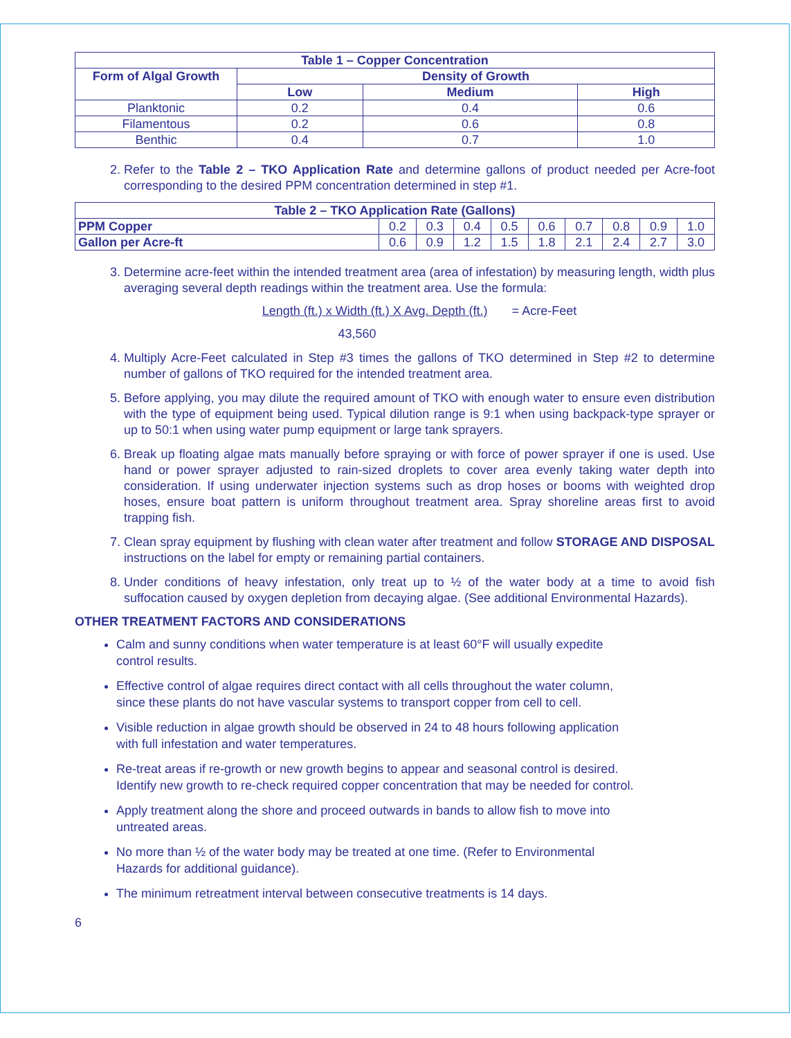| Table 1 – Copper Concentration | | | |
| --- | --- | --- | --- |
| Form of Algal Growth | Density of Growth | | |
| | Low | Medium | High |
| Planktonic | 0.2 | 0.4 | 0.6 |
| Filamentous | 0.2 | 0.6 | 0.8 |
| Benthic | 0.4 | 0.7 | 1.0 |
2. Refer to the Table 2 – TKO Application Rate and determine gallons of product needed per Acre-foot corresponding to the desired PPM concentration determined in step #1.
| Table 2 – TKO Application Rate (Gallons) | | | | | | | | | |
| --- | --- | --- | --- | --- | --- | --- | --- | --- | --- |
| PPM Copper | 0.2 | 0.3 | 0.4 | 0.5 | 0.6 | 0.7 | 0.8 | 0.9 | 1.0 |
| Gallon per Acre-ft | 0.6 | 0.9 | 1.2 | 1.5 | 1.8 | 2.1 | 2.4 | 2.7 | 3.0 |
3. Determine acre-feet within the intended treatment area (area of infestation) by measuring length, width plus averaging several depth readings within the treatment area. Use the formula:
Length (ft.) x Width (ft.) X Avg. Depth (ft.) = Acre-Feet
43,560
4. Multiply Acre-Feet calculated in Step #3 times the gallons of TKO determined in Step #2 to determine number of gallons of TKO required for the intended treatment area.
5. Before applying, you may dilute the required amount of TKO with enough water to ensure even distribution with the type of equipment being used. Typical dilution range is 9:1 when using backpack-type sprayer or up to 50:1 when using water pump equipment or large tank sprayers.
6. Break up floating algae mats manually before spraying or with force of power sprayer if one is used. Use hand or power sprayer adjusted to rain-sized droplets to cover area evenly taking water depth into consideration. If using underwater injection systems such as drop hoses or booms with weighted drop hoses, ensure boat pattern is uniform throughout treatment area. Spray shoreline areas first to avoid trapping fish.
7. Clean spray equipment by flushing with clean water after treatment and follow STORAGE AND DISPOSAL instructions on the label for empty or remaining partial containers.
8. Under conditions of heavy infestation, only treat up to ½ of the water body at a time to avoid fish suffocation caused by oxygen depletion from decaying algae. (See additional Environmental Hazards).
OTHER TREATMENT FACTORS AND CONSIDERATIONS
Calm and sunny conditions when water temperature is at least 60°F will usually expedite
control results.
Effective control of algae requires direct contact with all cells throughout the water column,
since these plants do not have vascular systems to transport copper from cell to cell.
Visible reduction in algae growth should be observed in 24 to 48 hours following application
with full infestation and water temperatures.
Re-treat areas if re-growth or new growth begins to appear and seasonal control is desired.
Identify new growth to re-check required copper concentration that may be needed for control.
Apply treatment along the shore and proceed outwards in bands to allow fish to move into
untreated areas.
No more than ½ of the water body may be treated at one time. (Refer to Environmental
Hazards for additional guidance).
The minimum retreatment interval between consecutive treatments is 14 days.
6